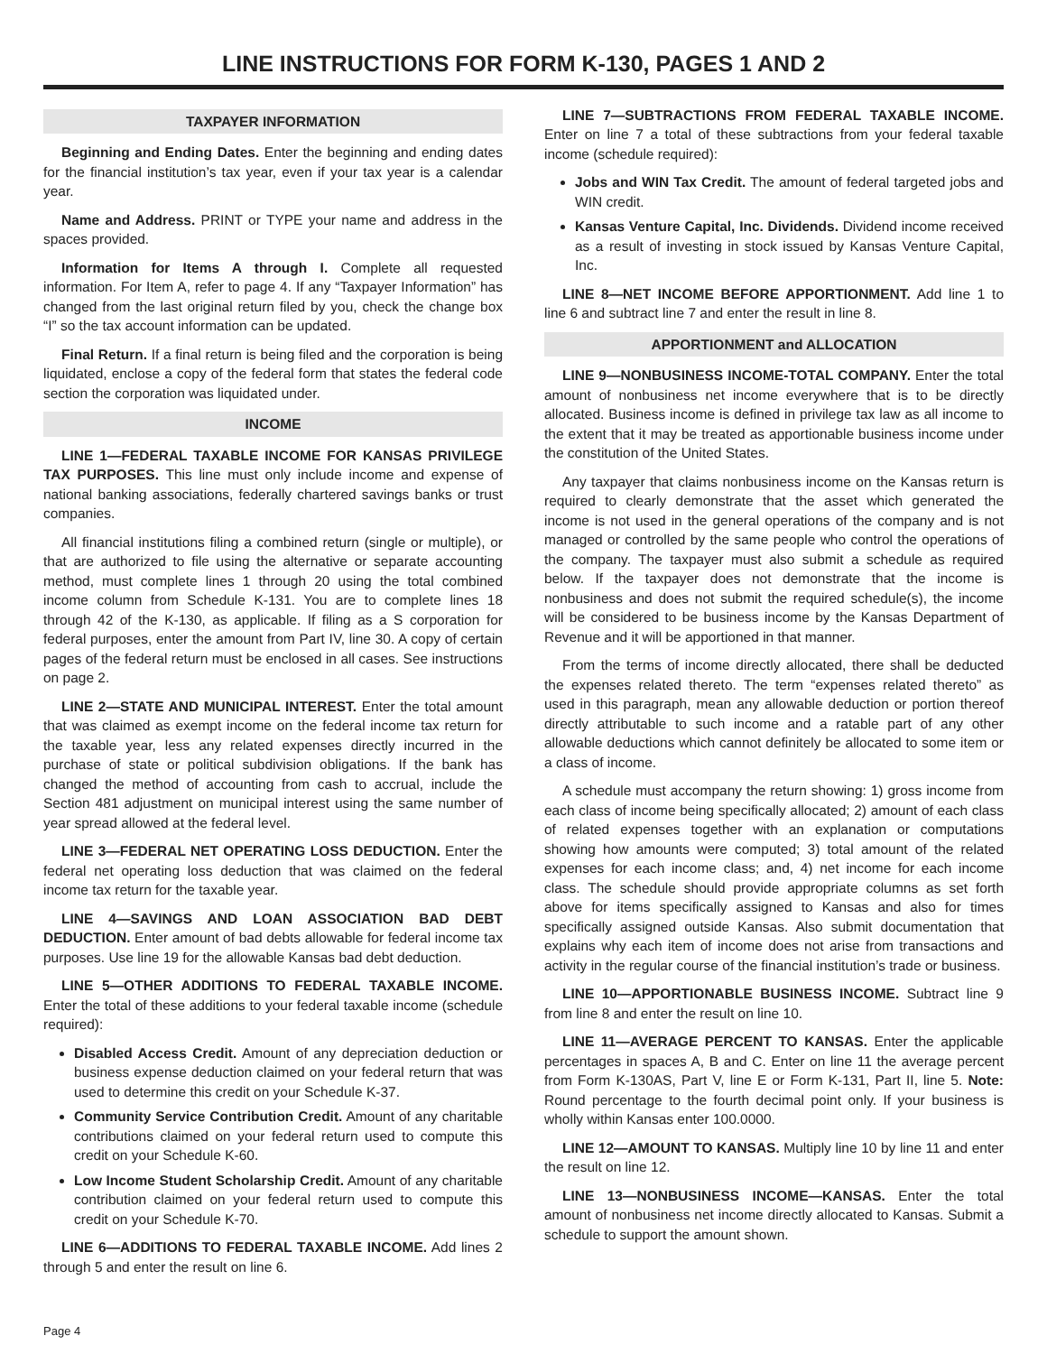LINE INSTRUCTIONS FOR FORM K-130, PAGES 1 AND 2
TAXPAYER INFORMATION
Beginning and Ending Dates. Enter the beginning and ending dates for the financial institution’s tax year, even if your tax year is a calendar year.
Name and Address. PRINT or TYPE your name and address in the spaces provided.
Information for Items A through I. Complete all requested information. For Item A, refer to page 4. If any “Taxpayer Information” has changed from the last original return filed by you, check the change box “I” so the tax account information can be updated.
Final Return. If a final return is being filed and the corporation is being liquidated, enclose a copy of the federal form that states the federal code section the corporation was liquidated under.
INCOME
LINE 1—FEDERAL TAXABLE INCOME FOR KANSAS PRIVILEGE TAX PURPOSES. This line must only include income and expense of national banking associations, federally chartered savings banks or trust companies.
All financial institutions filing a combined return (single or multiple), or that are authorized to file using the alternative or separate accounting method, must complete lines 1 through 20 using the total combined income column from Schedule K-131. You are to complete lines 18 through 42 of the K-130, as applicable. If filing as a S corporation for federal purposes, enter the amount from Part IV, line 30. A copy of certain pages of the federal return must be enclosed in all cases. See instructions on page 2.
LINE 2—STATE AND MUNICIPAL INTEREST. Enter the total amount that was claimed as exempt income on the federal income tax return for the taxable year, less any related expenses directly incurred in the purchase of state or political subdivision obligations. If the bank has changed the method of accounting from cash to accrual, include the Section 481 adjustment on municipal interest using the same number of year spread allowed at the federal level.
LINE 3—FEDERAL NET OPERATING LOSS DEDUCTION. Enter the federal net operating loss deduction that was claimed on the federal income tax return for the taxable year.
LINE 4—SAVINGS AND LOAN ASSOCIATION BAD DEBT DEDUCTION. Enter amount of bad debts allowable for federal income tax purposes. Use line 19 for the allowable Kansas bad debt deduction.
LINE 5—OTHER ADDITIONS TO FEDERAL TAXABLE INCOME. Enter the total of these additions to your federal taxable income (schedule required):
Disabled Access Credit. Amount of any depreciation deduction or business expense deduction claimed on your federal return that was used to determine this credit on your Schedule K-37.
Community Service Contribution Credit. Amount of any charitable contributions claimed on your federal return used to compute this credit on your Schedule K-60.
Low Income Student Scholarship Credit. Amount of any charitable contribution claimed on your federal return used to compute this credit on your Schedule K-70.
LINE 6—ADDITIONS TO FEDERAL TAXABLE INCOME. Add lines 2 through 5 and enter the result on line 6.
LINE 7—SUBTRACTIONS FROM FEDERAL TAXABLE INCOME. Enter on line 7 a total of these subtractions from your federal taxable income (schedule required):
Jobs and WIN Tax Credit. The amount of federal targeted jobs and WIN credit.
Kansas Venture Capital, Inc. Dividends. Dividend income received as a result of investing in stock issued by Kansas Venture Capital, Inc.
LINE 8—NET INCOME BEFORE APPORTIONMENT. Add line 1 to line 6 and subtract line 7 and enter the result in line 8.
APPORTIONMENT and ALLOCATION
LINE 9—NONBUSINESS INCOME-TOTAL COMPANY. Enter the total amount of nonbusiness net income everywhere that is to be directly allocated. Business income is defined in privilege tax law as all income to the extent that it may be treated as apportionable business income under the constitution of the United States.
Any taxpayer that claims nonbusiness income on the Kansas return is required to clearly demonstrate that the asset which generated the income is not used in the general operations of the company and is not managed or controlled by the same people who control the operations of the company. The taxpayer must also submit a schedule as required below. If the taxpayer does not demonstrate that the income is nonbusiness and does not submit the required schedule(s), the income will be considered to be business income by the Kansas Department of Revenue and it will be apportioned in that manner.
From the terms of income directly allocated, there shall be deducted the expenses related thereto. The term “expenses related thereto” as used in this paragraph, mean any allowable deduction or portion thereof directly attributable to such income and a ratable part of any other allowable deductions which cannot definitely be allocated to some item or a class of income.
A schedule must accompany the return showing: 1) gross income from each class of income being specifically allocated; 2) amount of each class of related expenses together with an explanation or computations showing how amounts were computed; 3) total amount of the related expenses for each income class; and, 4) net income for each income class. The schedule should provide appropriate columns as set forth above for items specifically assigned to Kansas and also for times specifically assigned outside Kansas. Also submit documentation that explains why each item of income does not arise from transactions and activity in the regular course of the financial institution’s trade or business.
LINE 10—APPORTIONABLE BUSINESS INCOME. Subtract line 9 from line 8 and enter the result on line 10.
LINE 11—AVERAGE PERCENT TO KANSAS. Enter the applicable percentages in spaces A, B and C. Enter on line 11 the average percent from Form K-130AS, Part V, line E or Form K-131, Part II, line 5. Note: Round percentage to the fourth decimal point only. If your business is wholly within Kansas enter 100.0000.
LINE 12—AMOUNT TO KANSAS. Multiply line 10 by line 11 and enter the result on line 12.
LINE 13—NONBUSINESS INCOME—KANSAS. Enter the total amount of nonbusiness net income directly allocated to Kansas. Submit a schedule to support the amount shown.
Page 4